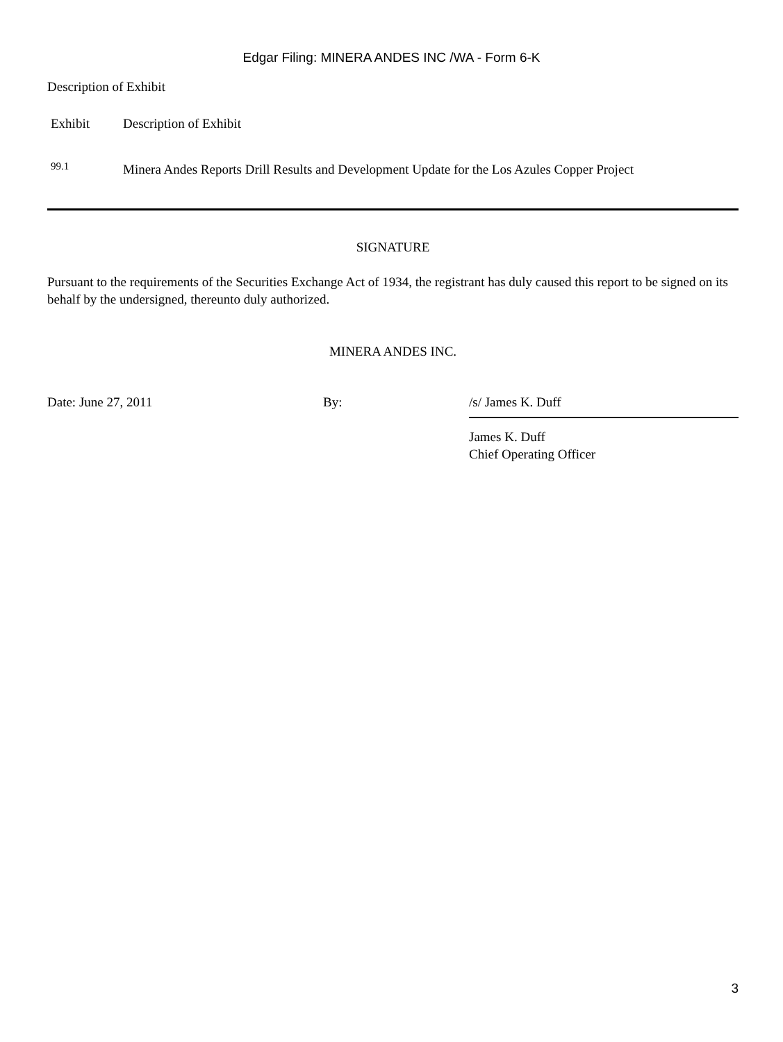Edgar Filing: MINERA ANDES INC /WA - Form 6-K
Description of Exhibit
| Exhibit | Description of Exhibit |
| 99.1 | Minera Andes Reports Drill Results and Development Update for the Los Azules Copper Project |
SIGNATURE
Pursuant to the requirements of the Securities Exchange Act of 1934, the registrant has duly caused this report to be signed on its behalf by the undersigned, thereunto duly authorized.
MINERA ANDES INC.
| Date: June 27, 2011 | By: | /s/ James K. Duff |
| | | James K. Duff Chief Operating Officer |
3